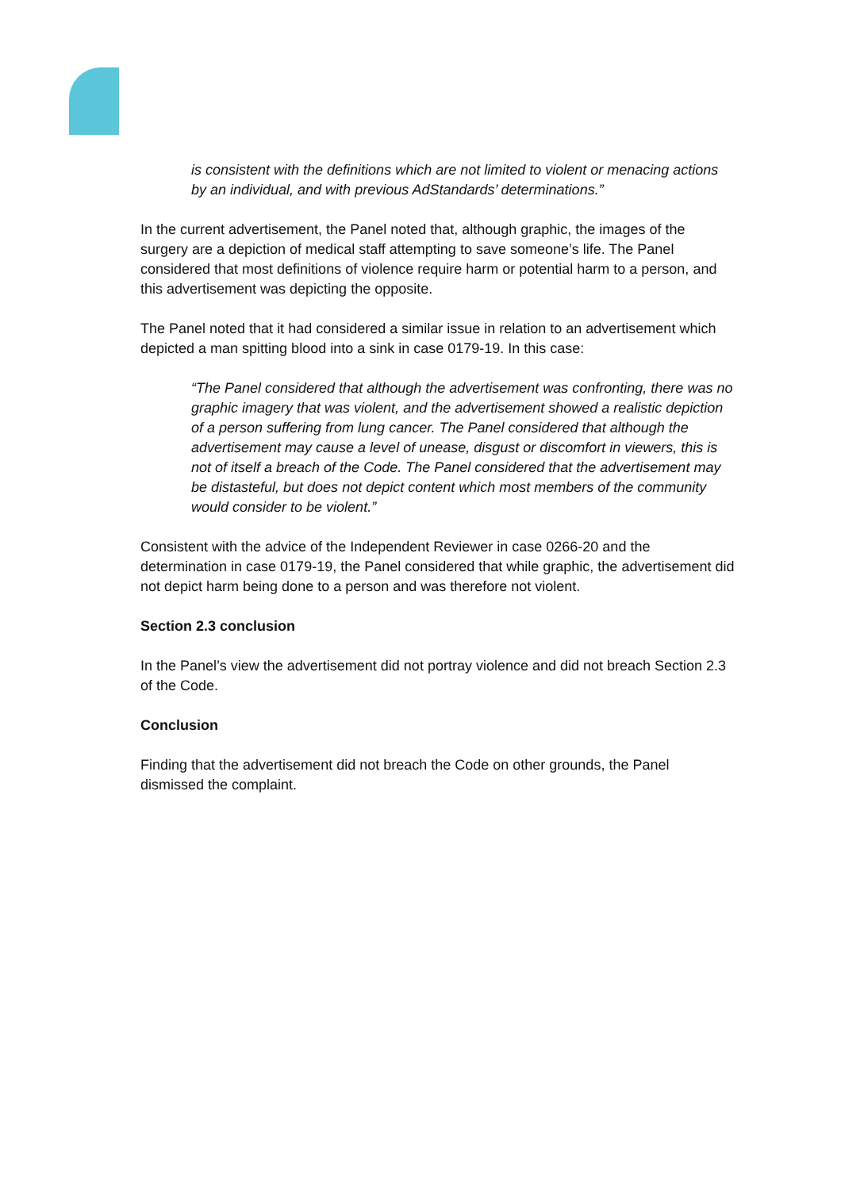is consistent with the definitions which are not limited to violent or menacing actions by an individual, and with previous AdStandards’ determinations.”
In the current advertisement, the Panel noted that, although graphic, the images of the surgery are a depiction of medical staff attempting to save someone’s life. The Panel considered that most definitions of violence require harm or potential harm to a person, and this advertisement was depicting the opposite.
The Panel noted that it had considered a similar issue in relation to an advertisement which depicted a man spitting blood into a sink in case 0179-19. In this case:
“The Panel considered that although the advertisement was confronting, there was no graphic imagery that was violent, and the advertisement showed a realistic depiction of a person suffering from lung cancer. The Panel considered that although the advertisement may cause a level of unease, disgust or discomfort in viewers, this is not of itself a breach of the Code. The Panel considered that the advertisement may be distasteful, but does not depict content which most members of the community would consider to be violent.”
Consistent with the advice of the Independent Reviewer in case 0266-20 and the determination in case 0179-19, the Panel considered that while graphic, the advertisement did not depict harm being done to a person and was therefore not violent.
Section 2.3 conclusion
In the Panel’s view the advertisement did not portray violence and did not breach Section 2.3 of the Code.
Conclusion
Finding that the advertisement did not breach the Code on other grounds, the Panel dismissed the complaint.